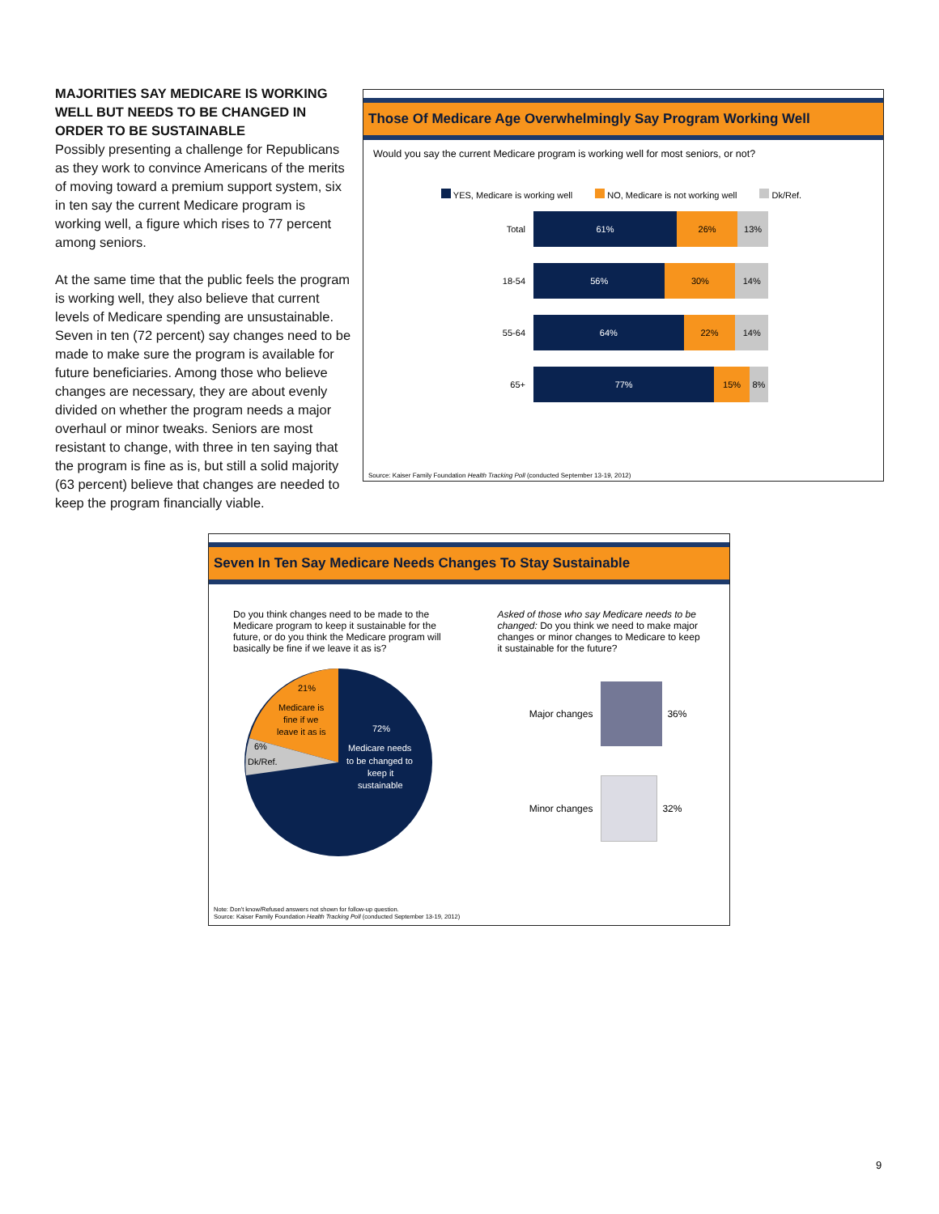Those Of Medicare Age Overwhelmingly Say Program Working Well
Would you say the current Medicare program is working well for most seniors, or not?
YES, Medicare is working well NO, Medicare is not working well Dk/Ref.
Total
61% 26% 13%
18-54
56% 30% 14%
55-64
64% 22% 14%
65+
77% 15% 8%
Source: Kaiser Family Foundation Health Tracking Poll (conducted September 13-19, 2012)
MAJORITIES SAY MEDICARE IS WORKING WELL BUT NEEDS TO BE CHANGED IN ORDER TO BE SUSTAINABLE
Possibly presenting a challenge for Republicans as they work to convince Americans of the merits of moving toward a premium support system, six in ten say the current Medicare program is working well, a figure which rises to 77 percent among seniors.
At the same time that the public feels the program is working well, they also believe that current levels of Medicare spending are unsustainable. Seven in ten (72 percent) say changes need to be made to make sure the program is available for future beneficiaries. Among those who believe changes are necessary, they are about evenly divided on whether the program needs a major overhaul or minor tweaks. Seniors are most resistant to change, with three in ten saying that the program is fine as is, but still a solid majority (63 percent) believe that changes are needed to keep the program financially viable.
Seven In Ten Say Medicare Needs Changes To Stay Sustainable
Do you think changes need to be made to the Medicare program to keep it sustainable for the future, or do you think the Medicare program will basically be fine if we leave it as is?
21%
Medicare is
fine if we
leave it as is
6%
Dk/Ref.
72%
Medicare needs
to be changed to
keep it
sustainable
Asked of those who say Medicare needs to be changed: Do you think we need to make major changes or minor changes to Medicare to keep it sustainable for the future?
Major changes 36%
Minor changes 32%
Note: Don't know/Refused answers not shown for follow-up question.
Source: Kaiser Family Foundation Health Tracking Poll (conducted September 13-19, 2012)
9